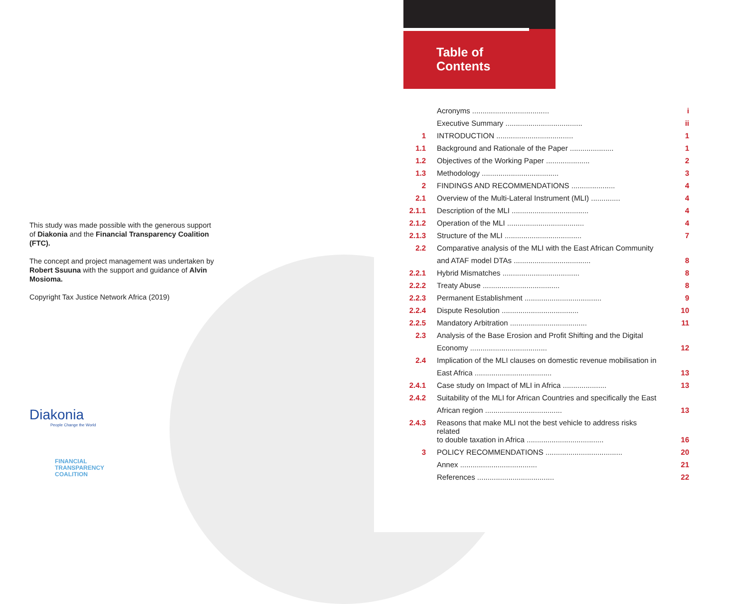This study was made possible with the generous support of Diakonia and the Financial Transparency Coalition (FTC).
The concept and project management was undertaken by Robert Ssuuna with the support and guidance of Alvin Mosioma.
Copyright Tax Justice Network Africa (2019)
Diakonia
People Change the World
FINANCIAL
TRANSPARENCY
COALITION
Table of
Contents
| | Acronyms ..................................... | i |
| | Executive Summary ..................................... | ii |
| 1 | INTRODUCTION ..................................... | 1 |
| 1.1 | Background and Rationale of the Paper ..................... | 1 |
| 1.2 | Objectives of the Working Paper ..................... | 2 |
| 1.3 | Methodology ..................................... | 3 |
| 2 | FINDINGS AND RECOMMENDATIONS ..................... | 4 |
| 2.1 | Overview of the Multi-Lateral Instrument (MLI) .............. | 4 |
| 2.1.1 | Description of the MLI ..................................... | 4 |
| 2.1.2 | Operation of the MLI ..................................... | 4 |
| 2.1.3 | Structure of the MLI ..................................... | 7 |
| 2.2 | Comparative analysis of the MLI with the East African Community | |
| | and ATAF model DTAs ..................................... | 8 |
| 2.2.1 | Hybrid Mismatches ..................................... | 8 |
| 2.2.2 | Treaty Abuse ..................................... | 8 |
| 2.2.3 | Permanent Establishment ..................................... | 9 |
| 2.2.4 | Dispute Resolution ..................................... | 10 |
| 2.2.5 | Mandatory Arbitration ..................................... | 11 |
| 2.3 | Analysis of the Base Erosion and Profit Shifting and the Digital | |
| | Economy ..................................... | 12 |
| 2.4 | Implication of the MLI clauses on domestic revenue mobilisation in | |
| | East Africa ..................................... | 13 |
| 2.4.1 | Case study on Impact of MLI in Africa ..................... | 13 |
| 2.4.2 | Suitability of the MLI for African Countries and specifically the East | |
| | African region ..................................... | 13 |
| 2.4.3 | Reasons that make MLI not the best vehicle to address risks related | |
| | to double taxation in Africa ..................................... | 16 |
| 3 | POLICY RECOMMENDATIONS ..................................... | 20 |
| | Annex ..................................... | 21 |
| | References ..................................... | 22 |